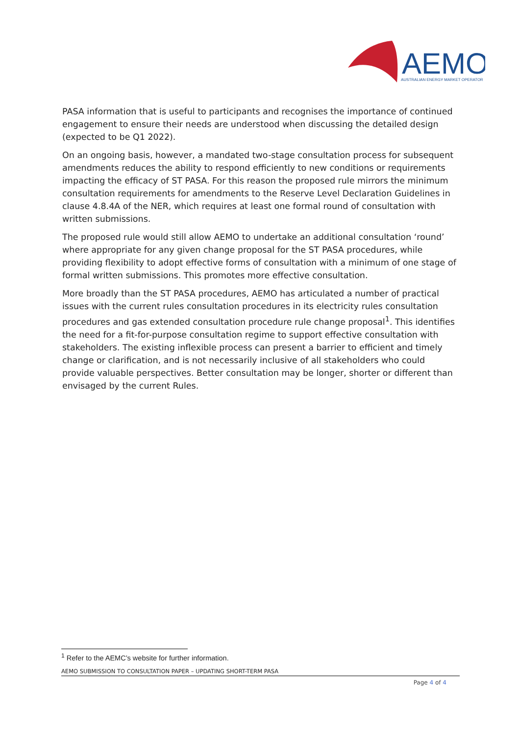AEMO
AUSTRALIAN ENERGY MARKET OPERATOR
PASA information that is useful to participants and recognises the importance of continued engagement to ensure their needs are understood when discussing the detailed design (expected to be Q1 2022).
On an ongoing basis, however, a mandated two-stage consultation process for subsequent amendments reduces the ability to respond efficiently to new conditions or requirements impacting the efficacy of ST PASA. For this reason the proposed rule mirrors the minimum consultation requirements for amendments to the Reserve Level Declaration Guidelines in clause 4.8.4A of the NER, which requires at least one formal round of consultation with written submissions.
The proposed rule would still allow AEMO to undertake an additional consultation ‘round’ where appropriate for any given change proposal for the ST PASA procedures, while providing flexibility to adopt effective forms of consultation with a minimum of one stage of formal written submissions. This promotes more effective consultation.
More broadly than the ST PASA procedures, AEMO has articulated a number of practical issues with the current rules consultation procedures in its electricity rules consultation procedures and gas extended consultation procedure rule change proposal<sup>1</sup>. This identifies the need for a fit-for-purpose consultation regime to support effective consultation with stakeholders. The existing inflexible process can present a barrier to efficient and timely change or clarification, and is not necessarily inclusive of all stakeholders who could provide valuable perspectives. Better consultation may be longer, shorter or different than envisaged by the current Rules.
<sup>1</sup> Refer to the AEMC’s website for further information.
AEMO SUBMISSION TO CONSULTATION PAPER – UPDATING SHORT-TERM PASA
Page 4 of 4